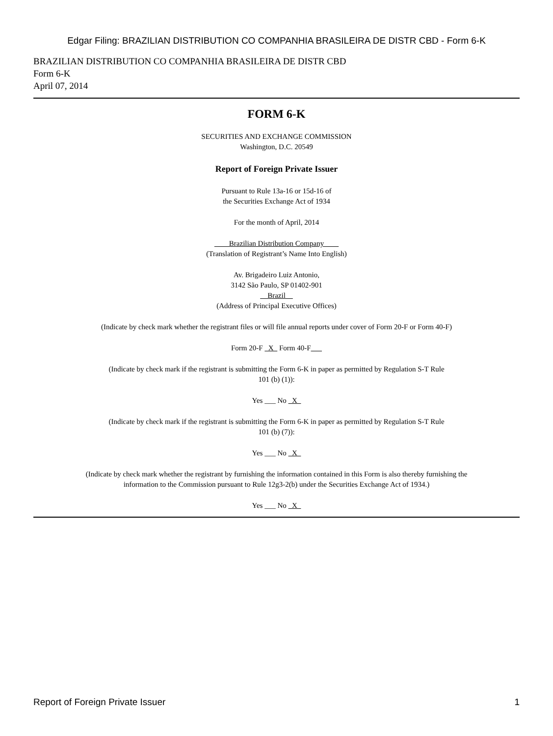Edgar Filing: BRAZILIAN DISTRIBUTION CO COMPANHIA BRASILEIRA DE DISTR CBD - Form 6-K
BRAZILIAN DISTRIBUTION CO COMPANHIA BRASILEIRA DE DISTR CBD
Form 6-K
April 07, 2014
FORM 6-K
SECURITIES AND EXCHANGE COMMISSION
Washington, D.C. 20549
Report of Foreign Private Issuer
Pursuant to Rule 13a-16 or 15d-16 of
the Securities Exchange Act of 1934
For the month of April, 2014
Brazilian Distribution Company
(Translation of Registrant’s Name Into English)
Av. Brigadeiro Luiz Antonio,
3142 São Paulo, SP 01402-901
Brazil
(Address of Principal Executive Offices)
(Indicate by check mark whether the registrant files or will file annual reports under cover of Form 20-F or Form 40-F)
Form 20-F X Form 40-F
(Indicate by check mark if the registrant is submitting the Form 6-K in paper as permitted by Regulation S-T Rule
101 (b) (1)):
Yes ___ No X
(Indicate by check mark if the registrant is submitting the Form 6-K in paper as permitted by Regulation S-T Rule
101 (b) (7)):
Yes ___ No X
(Indicate by check mark whether the registrant by furnishing the information contained in this Form is also thereby furnishing the
information to the Commission pursuant to Rule 12g3-2(b) under the Securities Exchange Act of 1934.)
Yes ___ No X
Report of Foreign Private Issuer 1